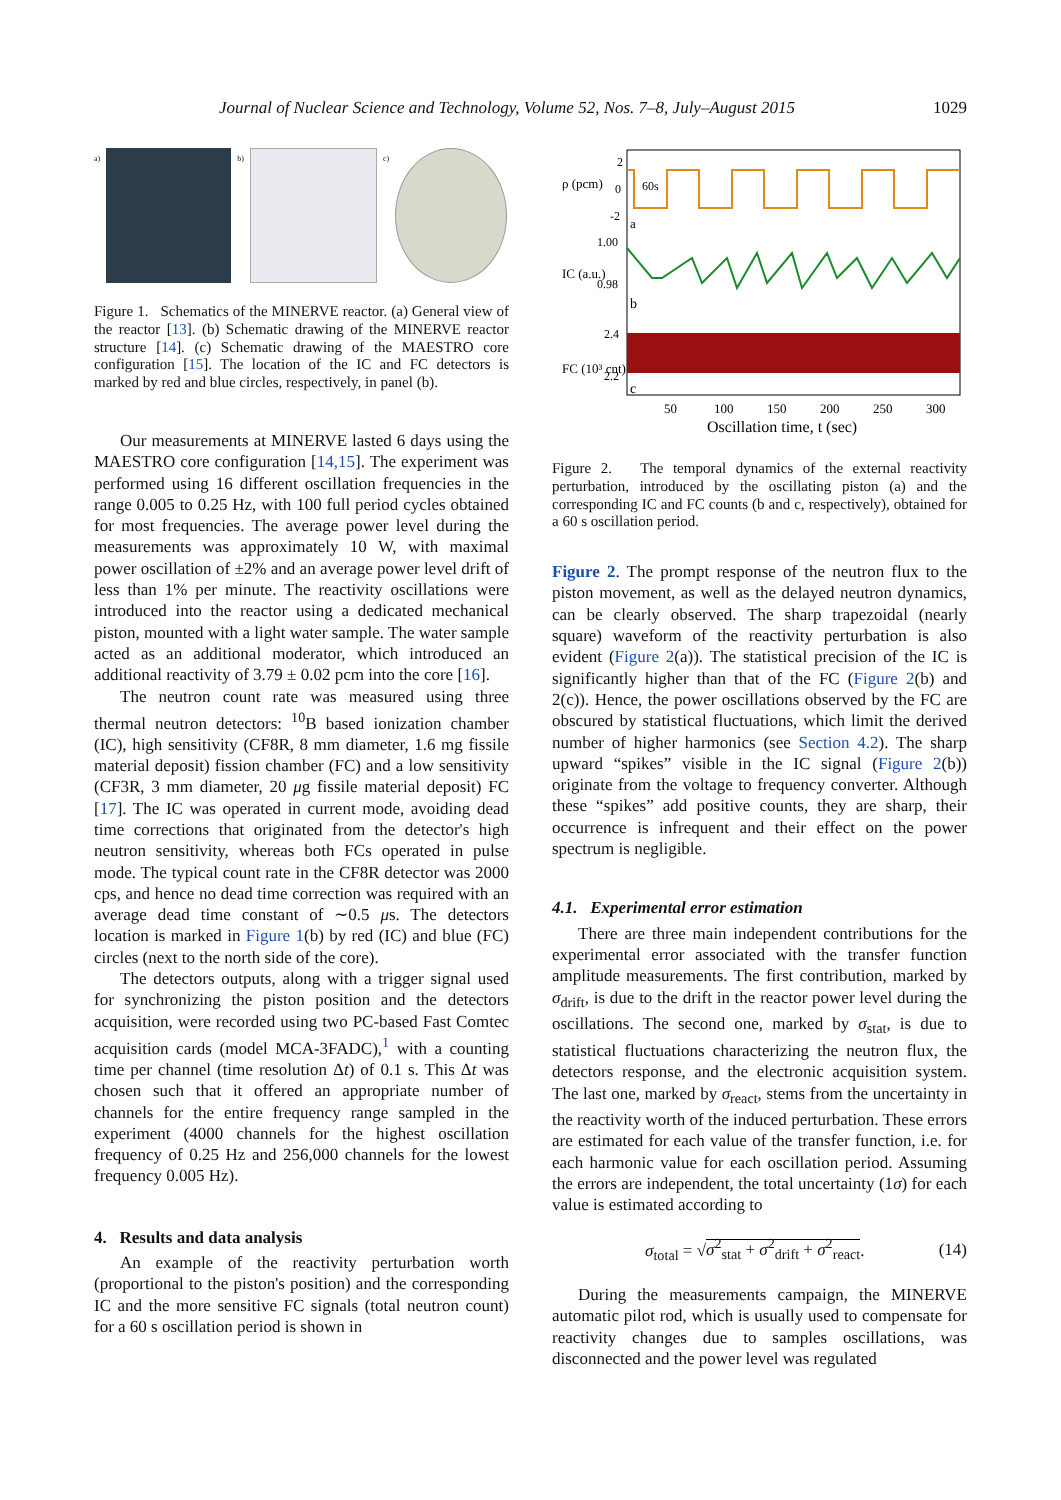Journal of Nuclear Science and Technology, Volume 52, Nos. 7–8, July–August 2015 1029
a) b) c)
Figure 1. Schematics of the MINERVE reactor. (a) General view of the reactor [13]. (b) Schematic drawing of the MINERVE reactor structure [14]. (c) Schematic drawing of the MAESTRO core configuration [15]. The location of the IC and FC detectors is marked by red and blue circles, respectively, in panel (b).
Our measurements at MINERVE lasted 6 days using the MAESTRO core configuration [14,15]. The experiment was performed using 16 different oscillation frequencies in the range 0.005 to 0.25 Hz, with 100 full period cycles obtained for most frequencies. The average power level during the measurements was approximately 10 W, with maximal power oscillation of ±2% and an average power level drift of less than 1% per minute. The reactivity oscillations were introduced into the reactor using a dedicated mechanical piston, mounted with a light water sample. The water sample acted as an additional moderator, which introduced an additional reactivity of 3.79 ± 0.02 pcm into the core [16].
The neutron count rate was measured using three thermal neutron detectors: <sup>10</sup>B based ionization chamber (IC), high sensitivity (CF8R, 8 mm diameter, 1.6 mg fissile material deposit) fission chamber (FC) and a low sensitivity (CF3R, 3 mm diameter, 20 μg fissile material deposit) FC [17]. The IC was operated in current mode, avoiding dead time corrections that originated from the detector's high neutron sensitivity, whereas both FCs operated in pulse mode. The typical count rate in the CF8R detector was 2000 cps, and hence no dead time correction was required with an average dead time constant of ∼0.5 μs. The detectors location is marked in Figure 1(b) by red (IC) and blue (FC) circles (next to the north side of the core).
The detectors outputs, along with a trigger signal used for synchronizing the piston position and the detectors acquisition, were recorded using two PC-based Fast Comtec acquisition cards (model MCA-3FADC),<sup>1</sup> with a counting time per channel (time resolution Δt) of 0.1 s. This Δt was chosen such that it offered an appropriate number of channels for the entire frequency range sampled in the experiment (4000 channels for the highest oscillation frequency of 0.25 Hz and 256,000 channels for the lowest frequency 0.005 Hz).
4. Results and data analysis
An example of the reactivity perturbation worth (proportional to the piston's position) and the corresponding IC and the more sensitive FC signals (total neutron count) for a 60 s oscillation period is shown in
2
0
-2
1.00
0.98
2.4
2.2
60s
a
b
c
ρ (pcm)
IC (a.u.)
FC (10³ cnt)
50
100
150
200
250
300
Oscillation time, t (sec)
Figure 2. The temporal dynamics of the external reactivity perturbation, introduced by the oscillating piston (a) and the corresponding IC and FC counts (b and c, respectively), obtained for a 60 s oscillation period.
Figure 2. The prompt response of the neutron flux to the piston movement, as well as the delayed neutron dynamics, can be clearly observed. The sharp trapezoidal (nearly square) waveform of the reactivity perturbation is also evident (Figure 2(a)). The statistical precision of the IC is significantly higher than that of the FC (Figure 2(b) and 2(c)). Hence, the power oscillations observed by the FC are obscured by statistical fluctuations, which limit the derived number of higher harmonics (see Section 4.2). The sharp upward “spikes” visible in the IC signal (Figure 2(b)) originate from the voltage to frequency converter. Although these “spikes” add positive counts, they are sharp, their occurrence is infrequent and their effect on the power spectrum is negligible.
4.1. Experimental error estimation
There are three main independent contributions for the experimental error associated with the transfer function amplitude measurements. The first contribution, marked by σ<sub>drift</sub>, is due to the drift in the reactor power level during the oscillations. The second one, marked by σ<sub>stat</sub>, is due to statistical fluctuations characterizing the neutron flux, the detectors response, and the electronic acquisition system. The last one, marked by σ<sub>react</sub>, stems from the uncertainty in the reactivity worth of the induced perturbation. These errors are estimated for each value of the transfer function, i.e. for each harmonic value for each oscillation period. Assuming the errors are independent, the total uncertainty (1σ) for each value is estimated according to
σ<sub>total</sub> = √σ<sup>2</sup><sub>stat</sub> + σ<sup>2</sup><sub>drift</sub> + σ<sup>2</sup><sub>react</sub>. (14)
During the measurements campaign, the MINERVE automatic pilot rod, which is usually used to compensate for reactivity changes due to samples oscillations, was disconnected and the power level was regulated